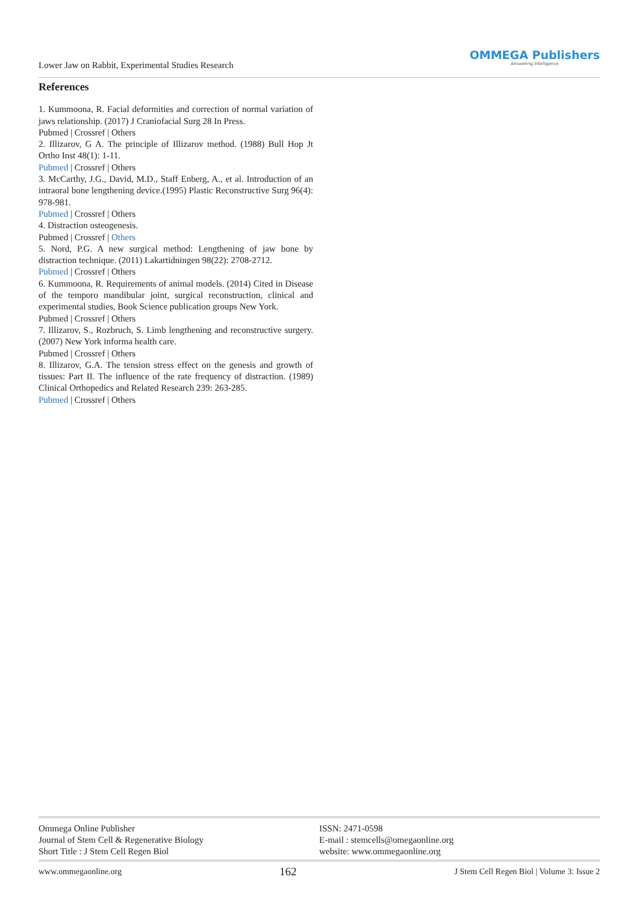Lower Jaw on Rabbit, Experimental Studies Research
OMMEGA Publishers
Answering Intelligence
References
1. Kummoona, R. Facial deformities and correction of normal variation of jaws relationship. (2017) J Craniofacial Surg 28 In Press.
Pubmed | Crossref | Others
2. Illizarov, G A. The principle of Illizarov method. (1988) Bull Hop Jt Ortho Inst 48(1): 1-11.
Pubmed | Crossref | Others
3. McCarthy, J.G., David, M.D., Staff Enberg, A., et al. Introduction of an intraoral bone lengthening device.(1995) Plastic Reconstructive Surg 96(4): 978-981.
Pubmed | Crossref | Others
4. Distraction osteogenesis.
Pubmed | Crossref | Others
5. Nord, P.G. A new surgical method: Lengthening of jaw bone by distraction technique. (2011) Lakartidningen 98(22): 2708-2712.
Pubmed | Crossref | Others
6. Kummoona, R. Requirements of animal models. (2014) Cited in Disease of the temporo mandibular joint, surgical reconstruction, clinical and experimental studies, Book Science publication groups New York.
Pubmed | Crossref | Others
7. Illizarov, S., Rozbruch, S. Limb lengthening and reconstructive surgery. (2007) New York informa health care.
Pubmed | Crossref | Others
8. Illizarov, G.A. The tension stress effect on the genesis and growth of tissues: Part II. The influence of the rate frequency of distraction. (1989) Clinical Orthopedics and Related Research 239: 263-285.
Pubmed | Crossref | Others
Ommega Online Publisher
Journal of Stem Cell & Regenerative Biology
Short Title : J Stem Cell Regen Biol
ISSN: 2471-0598
E-mail : stemcells@omegaonline.org
website: www.ommegaonline.org
www.ommegaonline.org 162 J Stem Cell Regen Biol | Volume 3: Issue 2